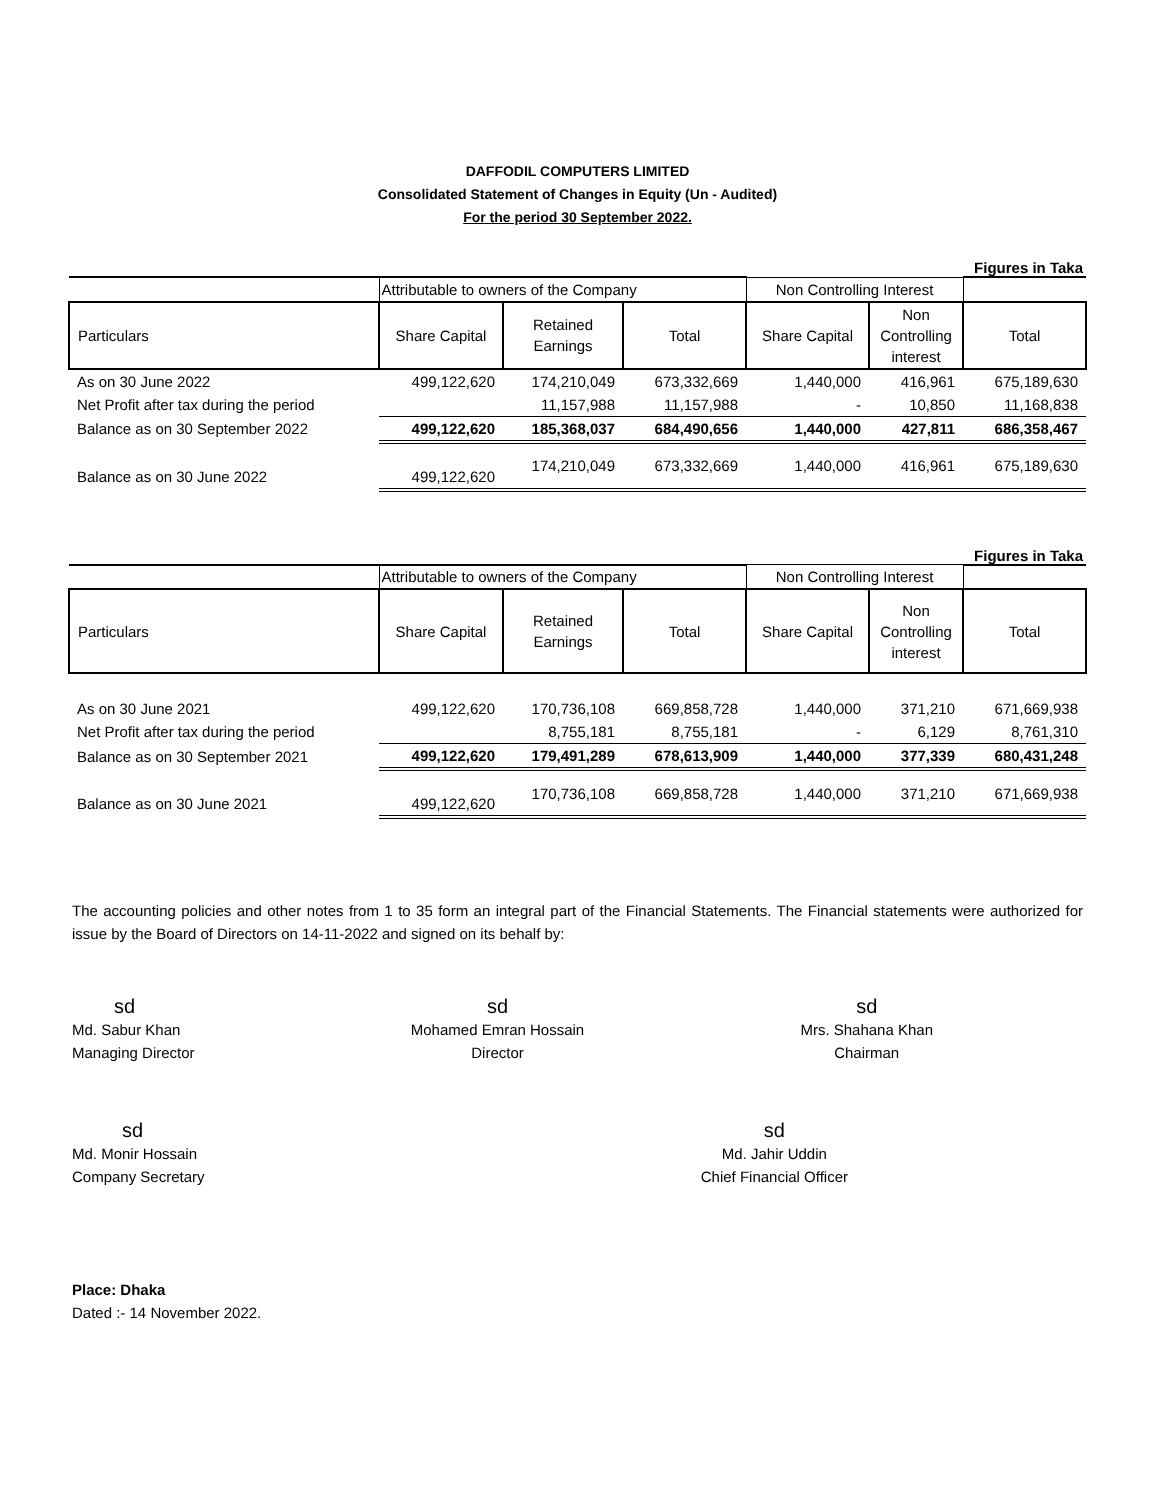DAFFODIL COMPUTERS LIMITED
Consolidated Statement of Changes in Equity (Un - Audited)
For the period 30 September 2022.
Figures in Taka
| | Attributable to owners of the Company | | | Non Controlling Interest | | |
| Particulars | Share Capital | Retained Earnings | Total | Share Capital | Non Controlling interest | Total |
| As on 30 June 2022 | 499,122,620 | 174,210,049 | 673,332,669 | 1,440,000 | 416,961 | 675,189,630 |
| Net Profit after tax during the period | | 11,157,988 | 11,157,988 | - | 10,850 | 11,168,838 |
| Balance as on 30 September 2022 | 499,122,620 | 185,368,037 | 684,490,656 | 1,440,000 | 427,811 | 686,358,467 |
| Balance as on 30 June 2022 | 499,122,620 | 174,210,049 | 673,332,669 | 1,440,000 | 416,961 | 675,189,630 |
Figures in Taka
| | Attributable to owners of the Company | | | Non Controlling Interest | | |
| Particulars | Share Capital | Retained Earnings | Total | Share Capital | Non Controlling interest | Total |
| As on 30 June 2021 | 499,122,620 | 170,736,108 | 669,858,728 | 1,440,000 | 371,210 | 671,669,938 |
| Net Profit after tax during the period | | 8,755,181 | 8,755,181 | - | 6,129 | 8,761,310 |
| Balance as on 30 September 2021 | 499,122,620 | 179,491,289 | 678,613,909 | 1,440,000 | 377,339 | 680,431,248 |
| Balance as on 30 June 2021 | 499,122,620 | 170,736,108 | 669,858,728 | 1,440,000 | 371,210 | 671,669,938 |
The accounting policies and other notes from 1 to 35 form an integral part of the Financial Statements. The Financial statements were authorized for issue by the Board of Directors on 14-11-2022 and signed on its behalf by:
sd
Md. Sabur Khan
Managing Director
sd
Mohamed Emran Hossain
Director
sd
Mrs. Shahana Khan
Chairman
sd
Md. Monir Hossain
Company Secretary
sd
Md. Jahir Uddin
Chief Financial Officer
Place: Dhaka
Dated :- 14 November 2022.